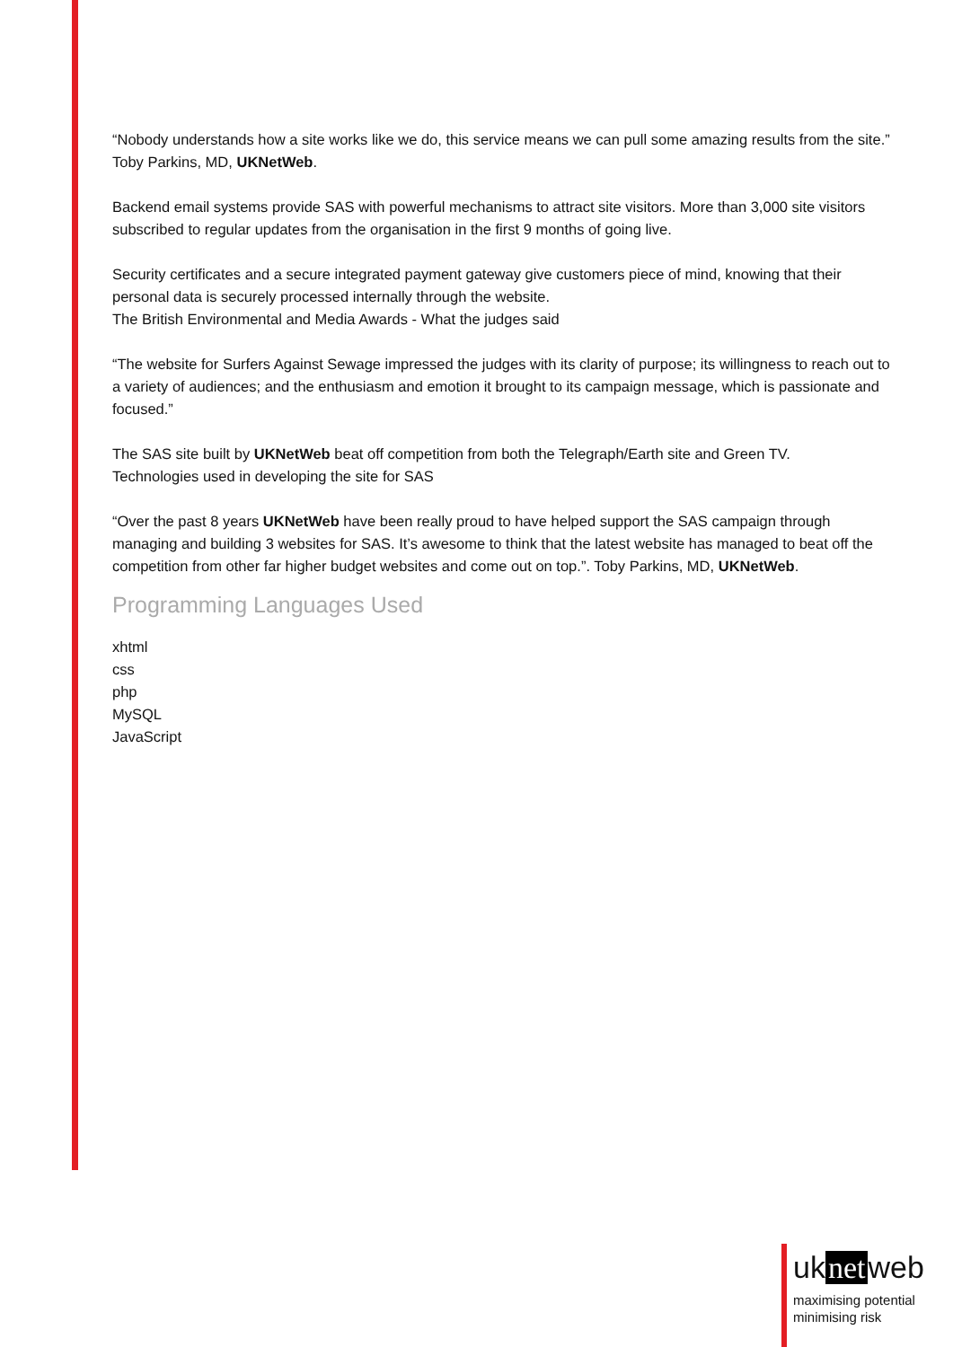“Nobody understands how a site works like we do, this service means we can pull some amazing results from the site.” Toby Parkins, MD, UKNetWeb.
Backend email systems provide SAS with powerful mechanisms to attract site visitors. More than 3,000 site visitors subscribed to regular updates from the organisation in the first 9 months of going live.
Security certificates and a secure integrated payment gateway give customers piece of mind, knowing that their personal data is securely processed internally through the website.
The British Environmental and Media Awards - What the judges said
“The website for Surfers Against Sewage impressed the judges with its clarity of purpose; its willingness to reach out to a variety of audiences; and the enthusiasm and emotion it brought to its campaign message, which is passionate and focused.”
The SAS site built by UKNetWeb beat off competition from both the Telegraph/Earth site and Green TV.
Technologies used in developing the site for SAS
“Over the past 8 years UKNetWeb have been really proud to have helped support the SAS campaign through managing and building 3 websites for SAS. It’s awesome to think that the latest website has managed to beat off the competition from other far higher budget websites and come out on top.”. Toby Parkins, MD, UKNetWeb.
Programming Languages Used
xhtml
css
php
MySQL
JavaScript
uk net web
maximising potential
minimising risk